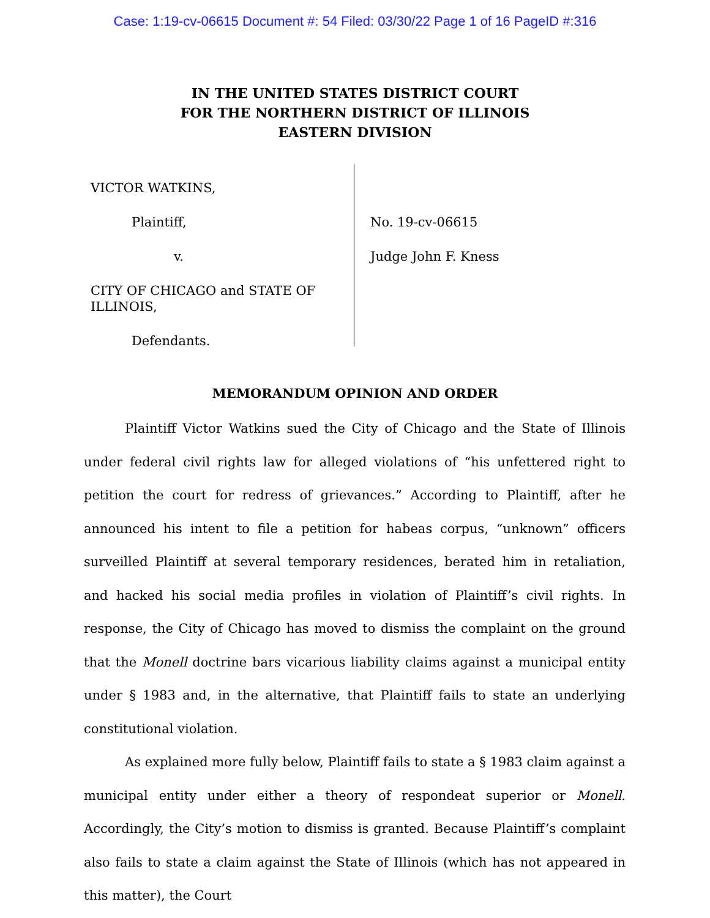Case: 1:19-cv-06615 Document #: 54 Filed: 03/30/22 Page 1 of 16 PageID #:316
IN THE UNITED STATES DISTRICT COURT
FOR THE NORTHERN DISTRICT OF ILLINOIS
EASTERN DIVISION
VICTOR WATKINS,
Plaintiff,
v.
CITY OF CHICAGO and STATE OF ILLINOIS,
Defendants.
No. 19-cv-06615
Judge John F. Kness
MEMORANDUM OPINION AND ORDER
Plaintiff Victor Watkins sued the City of Chicago and the State of Illinois under federal civil rights law for alleged violations of “his unfettered right to petition the court for redress of grievances.” According to Plaintiff, after he announced his intent to file a petition for habeas corpus, “unknown” officers surveilled Plaintiff at several temporary residences, berated him in retaliation, and hacked his social media profiles in violation of Plaintiff’s civil rights. In response, the City of Chicago has moved to dismiss the complaint on the ground that the Monell doctrine bars vicarious liability claims against a municipal entity under § 1983 and, in the alternative, that Plaintiff fails to state an underlying constitutional violation.
As explained more fully below, Plaintiff fails to state a § 1983 claim against a municipal entity under either a theory of respondeat superior or Monell. Accordingly, the City’s motion to dismiss is granted. Because Plaintiff’s complaint also fails to state a claim against the State of Illinois (which has not appeared in this matter), the Court